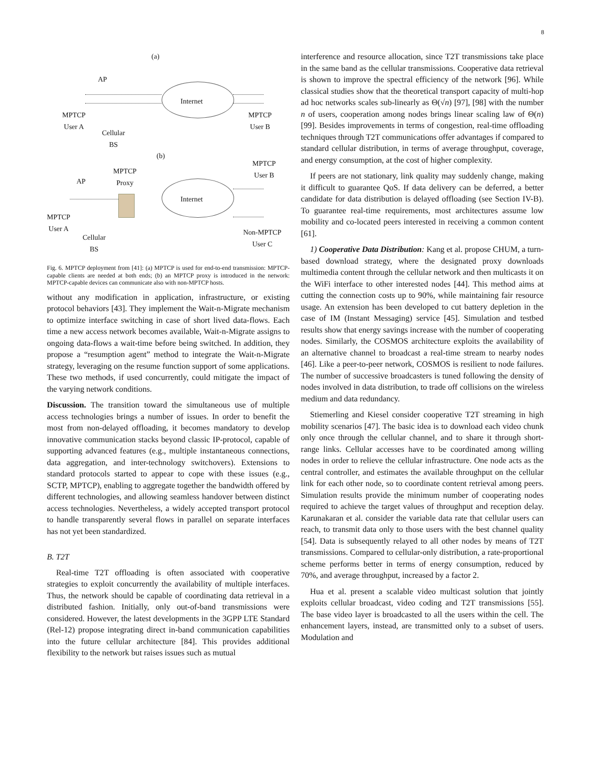8
(a)
AP
Internet
MPTCP
User A
MPTCP
User B
Cellular
BS
(b)
MPTCP
Proxy
MPTCP
User B
AP
Internet
MPTCP
User A
Cellular
BS
Non-MPTCP
User C
Fig. 6. MPTCP deployment from [41]: (a) MPTCP is used for end-to-end transmission: MPTCP-capable clients are needed at both ends; (b) an MPTCP proxy is introduced in the network: MPTCP-capable devices can communicate also with non-MPTCP hosts.
without any modification in application, infrastructure, or existing protocol behaviors [43]. They implement the Wait-n-Migrate mechanism to optimize interface switching in case of short lived data-flows. Each time a new access network becomes available, Wait-n-Migrate assigns to ongoing data-flows a wait-time before being switched. In addition, they propose a “resumption agent” method to integrate the Wait-n-Migrate strategy, leveraging on the resume function support of some applications. These two methods, if used concurrently, could mitigate the impact of the varying network conditions.
Discussion. The transition toward the simultaneous use of multiple access technologies brings a number of issues. In order to benefit the most from non-delayed offloading, it becomes mandatory to develop innovative communication stacks beyond classic IP-protocol, capable of supporting advanced features (e.g., multiple instantaneous connections, data aggregation, and inter-technology switchovers). Extensions to standard protocols started to appear to cope with these issues (e.g., SCTP, MPTCP), enabling to aggregate together the bandwidth offered by different technologies, and allowing seamless handover between distinct access technologies. Nevertheless, a widely accepted transport protocol to handle transparently several flows in parallel on separate interfaces has not yet been standardized.
B. T2T
Real-time T2T offloading is often associated with cooperative strategies to exploit concurrently the availability of multiple interfaces. Thus, the network should be capable of coordinating data retrieval in a distributed fashion. Initially, only out-of-band transmissions were considered. However, the latest developments in the 3GPP LTE Standard (Rel-12) propose integrating direct in-band communication capabilities into the future cellular architecture [84]. This provides additional flexibility to the network but raises issues such as mutual
interference and resource allocation, since T2T transmissions take place in the same band as the cellular transmissions. Cooperative data retrieval is shown to improve the spectral efficiency of the network [96]. While classical studies show that the theoretical transport capacity of multi-hop ad hoc networks scales sub-linearly as Θ(√n) [97], [98] with the number n of users, cooperation among nodes brings linear scaling law of Θ(n) [99]. Besides improvements in terms of congestion, real-time offloading techniques through T2T communications offer advantages if compared to standard cellular distribution, in terms of average throughput, coverage, and energy consumption, at the cost of higher complexity.
If peers are not stationary, link quality may suddenly change, making it difficult to guarantee QoS. If data delivery can be deferred, a better candidate for data distribution is delayed offloading (see Section IV-B). To guarantee real-time requirements, most architectures assume low mobility and co-located peers interested in receiving a common content [61].
1) Cooperative Data Distribution: Kang et al. propose CHUM, a turn-based download strategy, where the designated proxy downloads multimedia content through the cellular network and then multicasts it on the WiFi interface to other interested nodes [44]. This method aims at cutting the connection costs up to 90%, while maintaining fair resource usage. An extension has been developed to cut battery depletion in the case of IM (Instant Messaging) service [45]. Simulation and testbed results show that energy savings increase with the number of cooperating nodes. Similarly, the COSMOS architecture exploits the availability of an alternative channel to broadcast a real-time stream to nearby nodes [46]. Like a peer-to-peer network, COSMOS is resilient to node failures. The number of successive broadcasters is tuned following the density of nodes involved in data distribution, to trade off collisions on the wireless medium and data redundancy.
Stiemerling and Kiesel consider cooperative T2T streaming in high mobility scenarios [47]. The basic idea is to download each video chunk only once through the cellular channel, and to share it through short-range links. Cellular accesses have to be coordinated among willing nodes in order to relieve the cellular infrastructure. One node acts as the central controller, and estimates the available throughput on the cellular link for each other node, so to coordinate content retrieval among peers. Simulation results provide the minimum number of cooperating nodes required to achieve the target values of throughput and reception delay. Karunakaran et al. consider the variable data rate that cellular users can reach, to transmit data only to those users with the best channel quality [54]. Data is subsequently relayed to all other nodes by means of T2T transmissions. Compared to cellular-only distribution, a rate-proportional scheme performs better in terms of energy consumption, reduced by 70%, and average throughput, increased by a factor 2.
Hua et al. present a scalable video multicast solution that jointly exploits cellular broadcast, video coding and T2T transmissions [55]. The base video layer is broadcasted to all the users within the cell. The enhancement layers, instead, are transmitted only to a subset of users. Modulation and